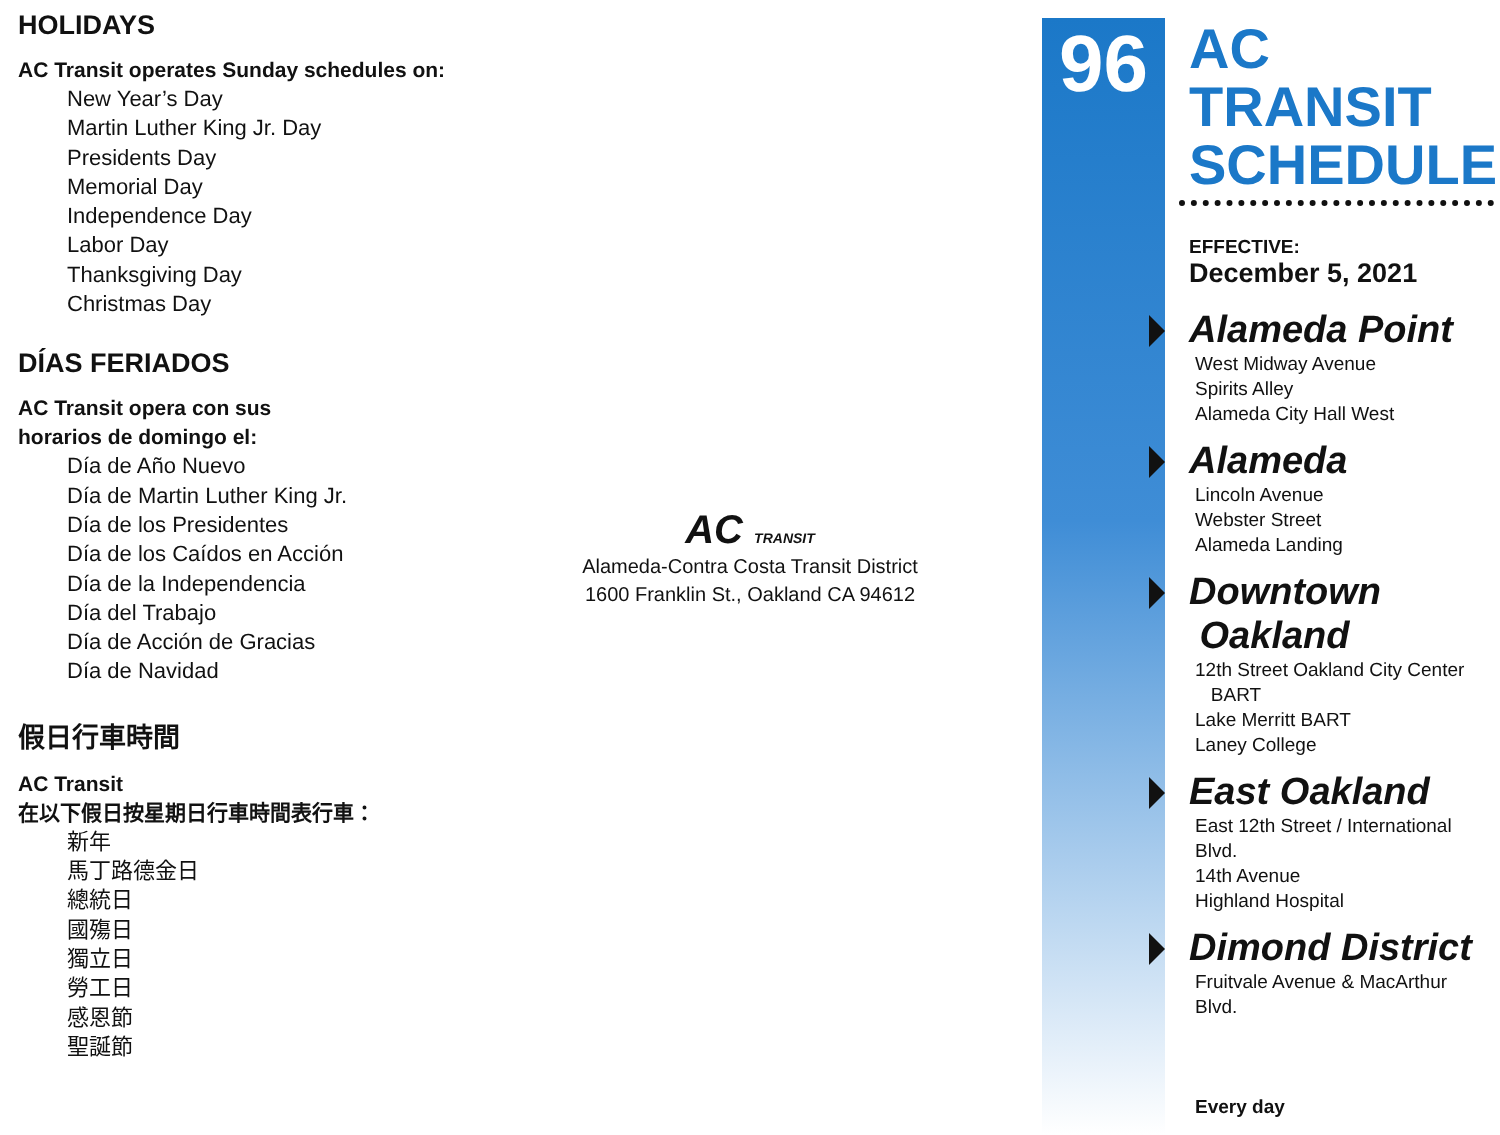HOLIDAYS
AC Transit operates Sunday schedules on:
New Year’s Day
Martin Luther King Jr. Day
Presidents Day
Memorial Day
Independence Day
Labor Day
Thanksgiving Day
Christmas Day
DÍAS FERIADOS
AC Transit opera con sus
horarios de domingo el:
Día de Año Nuevo
Día de Martin Luther King Jr.
Día de los Presidentes
Día de los Caídos en Acción
Día de la Independencia
Día del Trabajo
Día de Acción de Gracias
Día de Navidad
假日行車時間
AC Transit
在以下假日按星期日行車時間表行車：
新年
馬丁路德金日
總統日
國殤日
獨立日
勞工日
感恩節
聖誕節
AC TRANSIT
Alameda-Contra Costa Transit District
1600 Franklin St., Oakland CA 94612
96
AC TRANSIT SCHEDULE
EFFECTIVE:
December 5, 2021
Alameda Point
West Midway Avenue
Spirits Alley
Alameda City Hall West
Alameda
Lincoln Avenue
Webster Street
Alameda Landing
Downtown
Oakland
12th Street Oakland City Center
BART
Lake Merritt BART
Laney College
East Oakland
East 12th Street / International Blvd.
14th Avenue
Highland Hospital
Dimond District
Fruitvale Avenue & MacArthur Blvd.
Every day